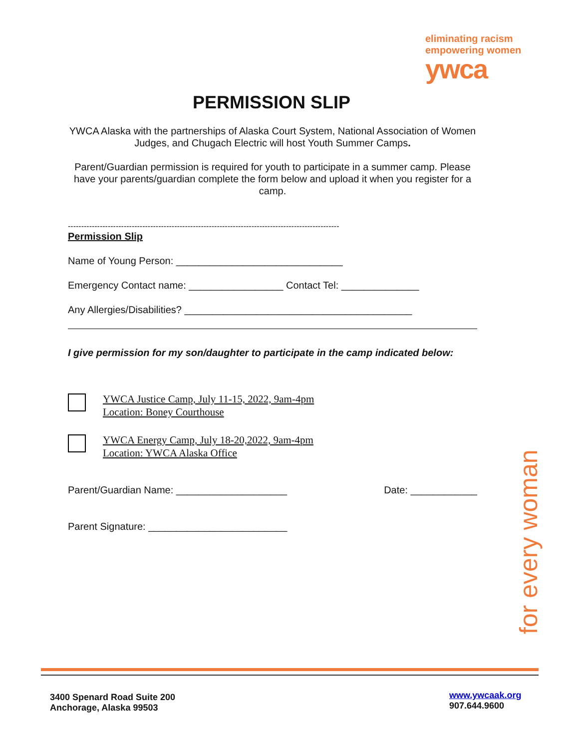eliminating racism
empowering women
ywca
PERMISSION SLIP
YWCA Alaska with the partnerships of Alaska Court System, National Association of Women Judges, and Chugach Electric will host Youth Summer Camps.
Parent/Guardian permission is required for youth to participate in a summer camp. Please have your parents/guardian complete the form below and upload it when you register for a camp.
------------------------------------------------------------------------------------------------------
Permission Slip
Name of Young Person: ______________________________
Emergency Contact name: _________________ Contact Tel: ______________
Any Allergies/Disabilities? _________________________________________
I give permission for my son/daughter to participate in the camp indicated below:
YWCA Justice Camp, July 11-15, 2022, 9am-4pm
Location: Boney Courthouse
YWCA Energy Camp, July 18-20,2022, 9am-4pm
Location: YWCA Alaska Office
Parent/Guardian Name: ____________________ Date: ____________
Parent Signature: _________________________
for every woman
3400 Spenard Road Suite 200
Anchorage, Alaska 99503
www.ywcaak.org
907.644.9600